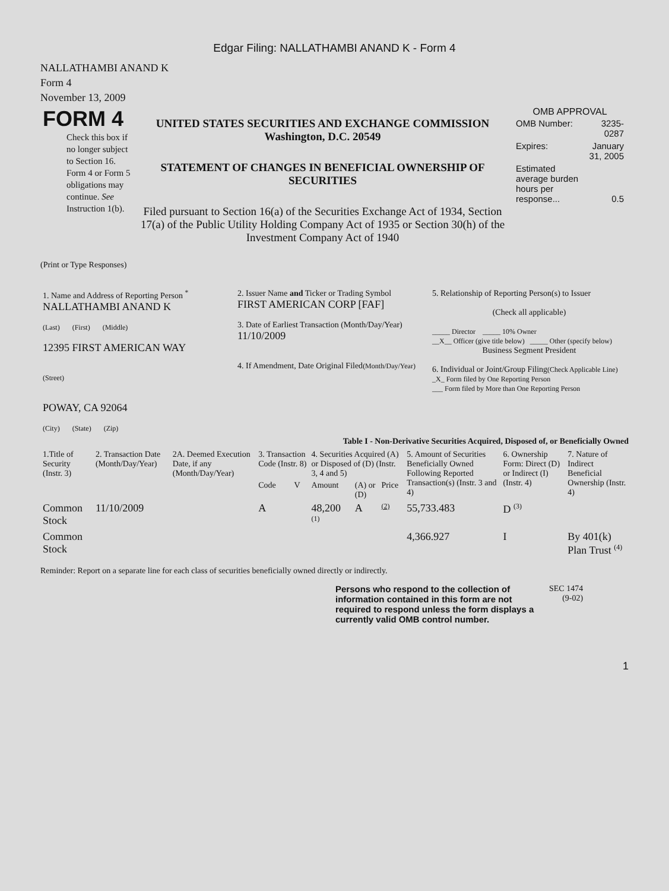Edgar Filing: NALLATHAMBI ANAND K - Form 4
NALLATHAMBI ANAND K
Form 4
November 13, 2009
| FORM 4 Check this box if no longer subject to Section 16. Form 4 or Form 5 obligations may continue. See Instruction 1(b). | UNITED STATES SECURITIES AND EXCHANGE COMMISSION Washington, D.C. 20549 STATEMENT OF CHANGES IN BENEFICIAL OWNERSHIP OF SECURITIES Filed pursuant to Section 16(a) of the Securities Exchange Act of 1934, Section 17(a) of the Public Utility Holding Company Act of 1935 or Section 30(h) of the Investment Company Act of 1940 | OMB APPROVAL / OMB Number: / 3235-0287 / / Expires: / January 31, 2005 / / Estimated average burden hours per response... / 0.5 / |
(Print or Type Responses)
| 1. Name and Address of Reporting Person <sup>*</sup> NALLATHAMBI ANAND K (Last) (First) (Middle) 12395 FIRST AMERICAN WAY (Street) POWAY, CA 92064 (City) (State) (Zip) | 2. Issuer Name and Ticker or Trading Symbol FIRST AMERICAN CORP [FAF] 3. Date of Earliest Transaction (Month/Day/Year) 11/10/2009 4. If Amendment, Date Original Filed (Month/Day/Year) | 5. Relationship of Reporting Person(s) to Issuer (Check all applicable) _____ Director _____ 10% Owner __X__ Officer (give title below) _____ Other (specify below) Business Segment President 6. Individual or Joint/Group Filing (Check Applicable Line) _X_ Form filed by One Reporting Person ___ Form filed by More than One Reporting Person |
Table I - Non-Derivative Securities Acquired, Disposed of, or Beneficially Owned
| 1.Title of Security (Instr. 3) | 2. Transaction Date (Month/Day/Year) | 2A. Deemed Execution Date, if any (Month/Day/Year) | 3. Transaction Code (Instr. 8) | | 4. Securities Acquired (A) or Disposed of (D) (Instr. 3, 4 and 5) | | | 5. Amount of Securities Beneficially Owned Following Reported Transaction(s) (Instr. 3 and 4) | 6. Ownership Form: Direct (D) or Indirect (I) (Instr. 4) | 7. Nature of Indirect Beneficial Ownership (Instr. 4) |
| --- | --- | --- | --- | --- | --- | --- | --- | --- | --- | --- |
| | | | Code | V | Amount | (A) or (D) | Price | | | |
| Common Stock | 11/10/2009 | | A | | 48,200 <sup>(1)</sup> | A | (2) | 55,733.483 | D <sup>(3)</sup> | |
| Common Stock | | | | | | | | 4,366.927 | I | By 401(k) Plan Trust <sup>(4)</sup> |
Reminder: Report on a separate line for each class of securities beneficially owned directly or indirectly.
Persons who respond to the collection of information contained in this form are not required to respond unless the form displays a currently valid OMB control number.
SEC 1474
(9-02)
1